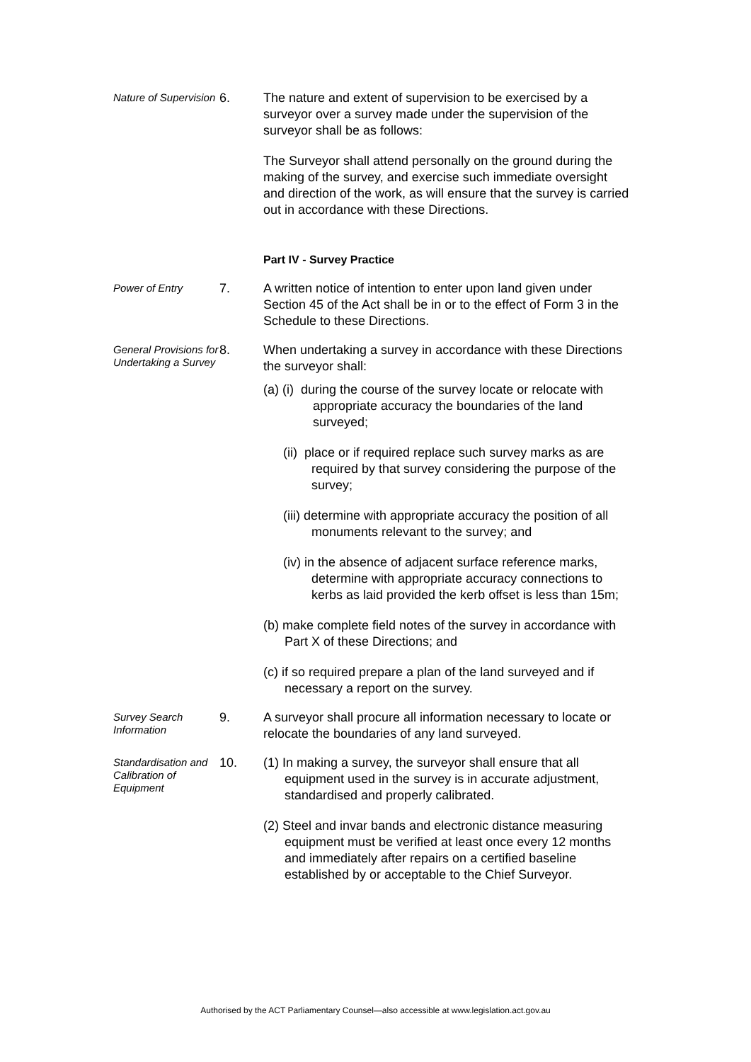Nature of Supervision
6. The nature and extent of supervision to be exercised by a surveyor over a survey made under the supervision of the surveyor shall be as follows:
The Surveyor shall attend personally on the ground during the making of the survey, and exercise such immediate oversight and direction of the work, as will ensure that the survey is carried out in accordance with these Directions.
Part IV - Survey Practice
Power of Entry
7. A written notice of intention to enter upon land given under Section 45 of the Act shall be in or to the effect of Form 3 in the Schedule to these Directions.
General Provisions for Undertaking a Survey
8. When undertaking a survey in accordance with these Directions the surveyor shall:
(a) (i) during the course of the survey locate or relocate with appropriate accuracy the boundaries of the land surveyed;
(ii) place or if required replace such survey marks as are required by that survey considering the purpose of the survey;
(iii) determine with appropriate accuracy the position of all monuments relevant to the survey; and
(iv) in the absence of adjacent surface reference marks, determine with appropriate accuracy connections to kerbs as laid provided the kerb offset is less than 15m;
(b) make complete field notes of the survey in accordance with Part X of these Directions; and
(c) if so required prepare a plan of the land surveyed and if necessary a report on the survey.
Survey Search Information
9. A surveyor shall procure all information necessary to locate or relocate the boundaries of any land surveyed.
Standardisation and Calibration of Equipment
10. (1) In making a survey, the surveyor shall ensure that all equipment used in the survey is in accurate adjustment, standardised and properly calibrated.
(2) Steel and invar bands and electronic distance measuring equipment must be verified at least once every 12 months and immediately after repairs on a certified baseline established by or acceptable to the Chief Surveyor.
Authorised by the ACT Parliamentary Counsel—also accessible at www.legislation.act.gov.au